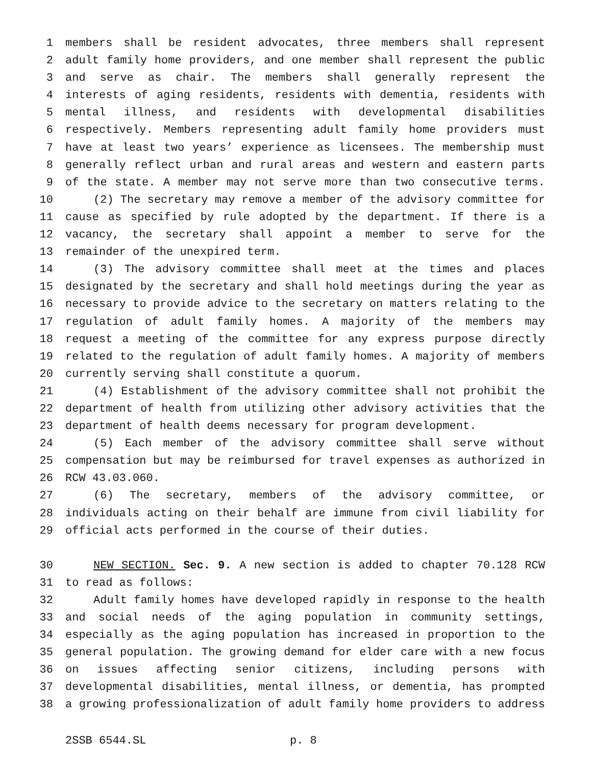1 members shall be resident advocates, three members shall represent
2 adult family home providers, and one member shall represent the public
3 and serve as chair. The members shall generally represent the
4 interests of aging residents, residents with dementia, residents with
5 mental illness, and residents with developmental disabilities
6 respectively. Members representing adult family home providers must
7 have at least two years’ experience as licensees. The membership must
8 generally reflect urban and rural areas and western and eastern parts
9 of the state. A member may not serve more than two consecutive terms.
10 (2) The secretary may remove a member of the advisory committee for
11 cause as specified by rule adopted by the department. If there is a
12 vacancy, the secretary shall appoint a member to serve for the
13 remainder of the unexpired term.
14 (3) The advisory committee shall meet at the times and places
15 designated by the secretary and shall hold meetings during the year as
16 necessary to provide advice to the secretary on matters relating to the
17 regulation of adult family homes. A majority of the members may
18 request a meeting of the committee for any express purpose directly
19 related to the regulation of adult family homes. A majority of members
20 currently serving shall constitute a quorum.
21 (4) Establishment of the advisory committee shall not prohibit the
22 department of health from utilizing other advisory activities that the
23 department of health deems necessary for program development.
24 (5) Each member of the advisory committee shall serve without
25 compensation but may be reimbursed for travel expenses as authorized in
26 RCW 43.03.060.
27 (6) The secretary, members of the advisory committee, or
28 individuals acting on their behalf are immune from civil liability for
29 official acts performed in the course of their duties.
30 NEW SECTION. Sec. 9. A new section is added to chapter 70.128 RCW
31 to read as follows:
32 Adult family homes have developed rapidly in response to the health
33 and social needs of the aging population in community settings,
34 especially as the aging population has increased in proportion to the
35 general population. The growing demand for elder care with a new focus
36 on issues affecting senior citizens, including persons with
37 developmental disabilities, mental illness, or dementia, has prompted
38 a growing professionalization of adult family home providers to address
2SSB 6544.SL p. 8